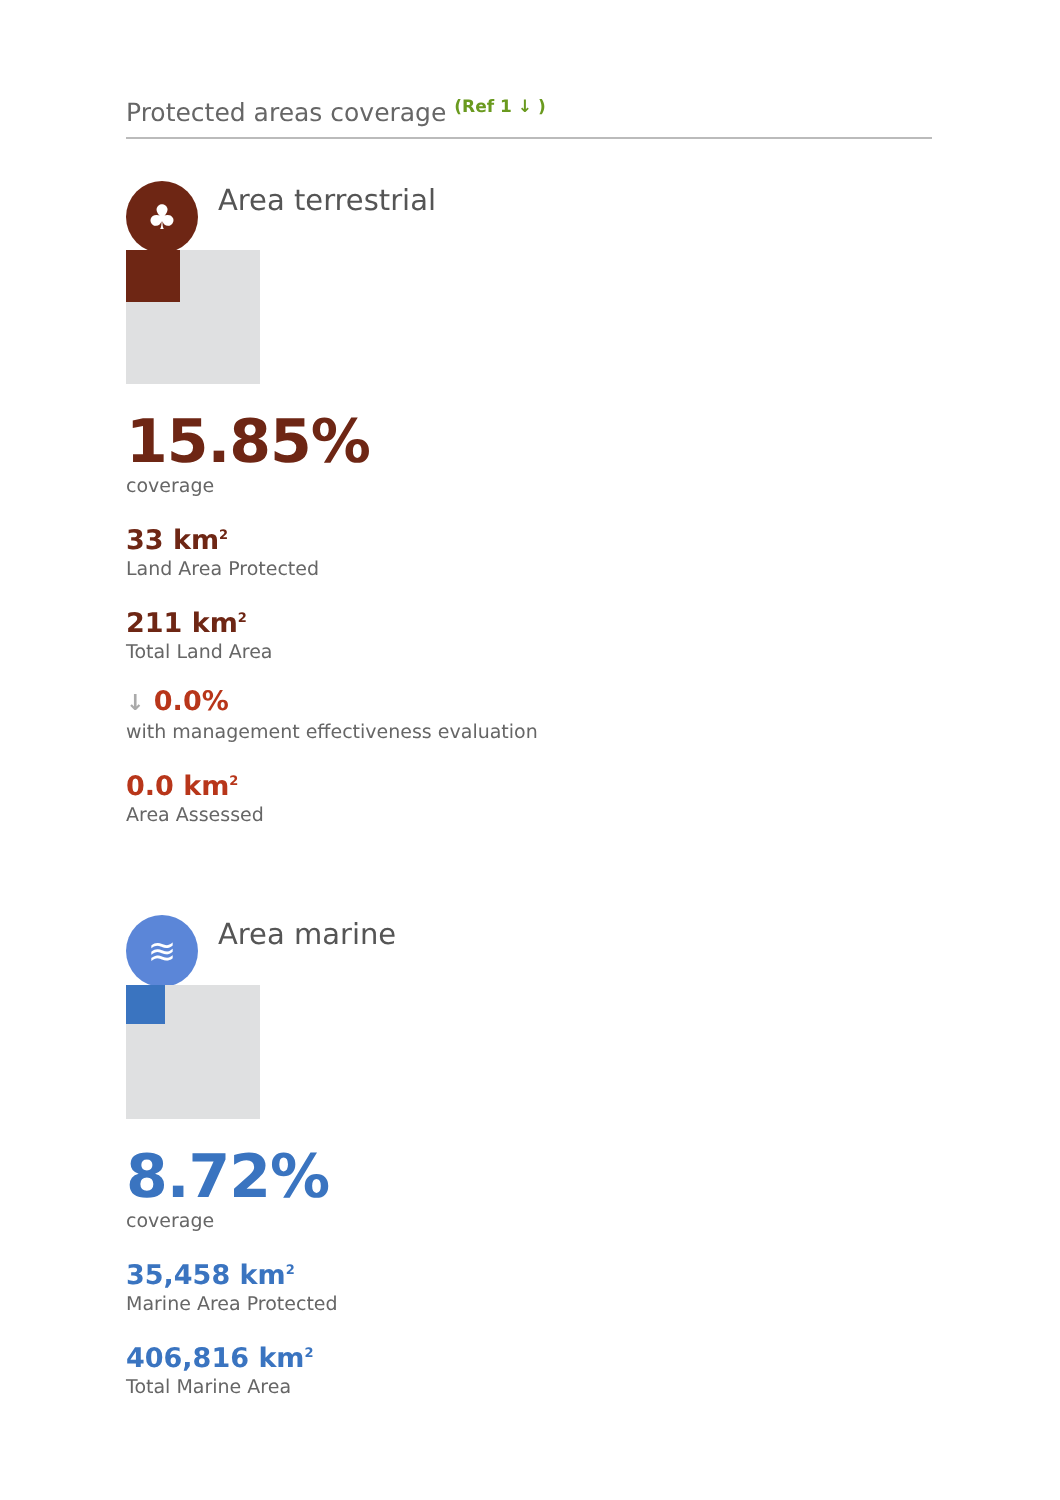Protected areas coverage <sup>(Ref 1 ↓ )</sup>
♣
Area terrestrial
15.85%
coverage
33 km<sup>2</sup>
Land Area Protected
211 km<sup>2</sup>
Total Land Area
↓ 0.0%
with management effectiveness evaluation
0.0 km<sup>2</sup>
Area Assessed
≋
Area marine
8.72%
coverage
35,458 km<sup>2</sup>
Marine Area Protected
406,816 km<sup>2</sup>
Total Marine Area